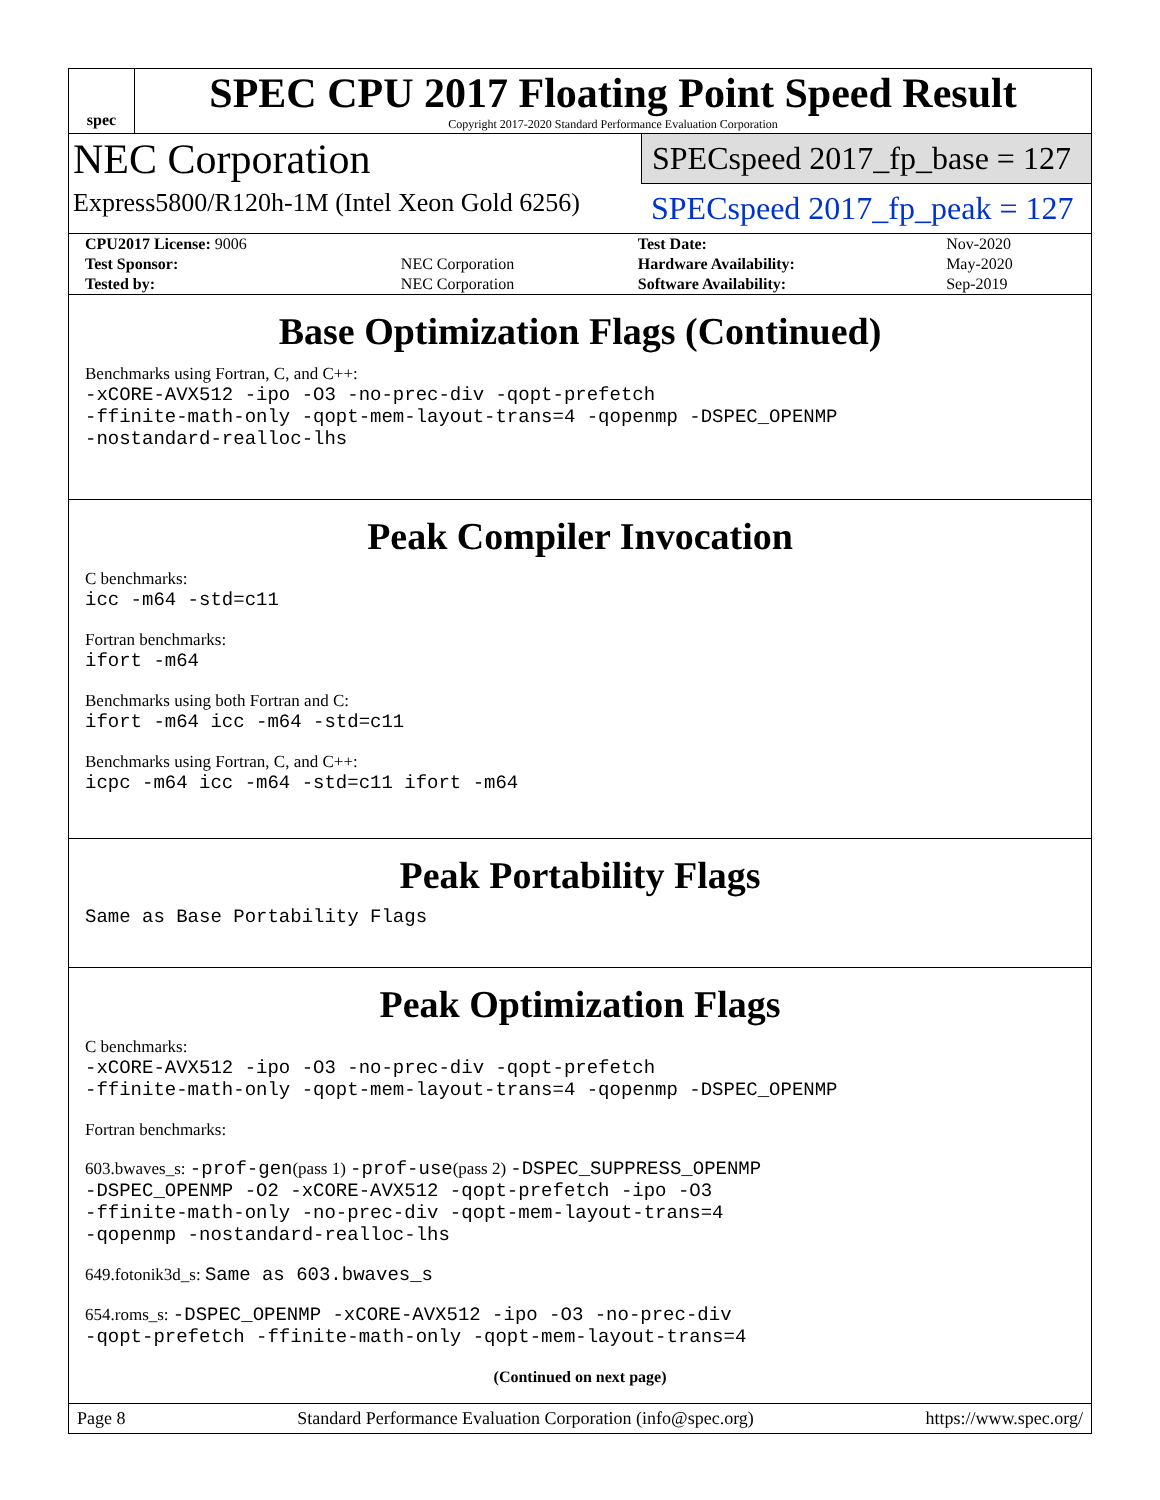spec
SPEC CPU 2017 Floating Point Speed Result
Copyright 2017-2020 Standard Performance Evaluation Corporation
NEC Corporation
Express5800/R120h-1M (Intel Xeon Gold 6256)
SPECspeed 2017_fp_base = 127
SPECspeed 2017_fp_peak = 127
| CPU2017 License: 9006 | | Test Date: | Nov-2020 |
| Test Sponsor: | NEC Corporation | Hardware Availability: | May-2020 |
| Tested by: | NEC Corporation | Software Availability: | Sep-2019 |
Base Optimization Flags (Continued)
Benchmarks using Fortran, C, and C++:
-xCORE-AVX512 -ipo -O3 -no-prec-div -qopt-prefetch
-ffinite-math-only -qopt-mem-layout-trans=4 -qopenmp -DSPEC_OPENMP
-nostandard-realloc-lhs
Peak Compiler Invocation
C benchmarks:
icc -m64 -std=c11
Fortran benchmarks:
ifort -m64
Benchmarks using both Fortran and C:
ifort -m64 icc -m64 -std=c11
Benchmarks using Fortran, C, and C++:
icpc -m64 icc -m64 -std=c11 ifort -m64
Peak Portability Flags
Same as Base Portability Flags
Peak Optimization Flags
C benchmarks:
-xCORE-AVX512 -ipo -O3 -no-prec-div -qopt-prefetch
-ffinite-math-only -qopt-mem-layout-trans=4 -qopenmp -DSPEC_OPENMP
Fortran benchmarks:
603.bwaves_s: -prof-gen(pass 1) -prof-use(pass 2) -DSPEC_SUPPRESS_OPENMP
-DSPEC_OPENMP -O2 -xCORE-AVX512 -qopt-prefetch -ipo -O3
-ffinite-math-only -no-prec-div -qopt-mem-layout-trans=4
-qopenmp -nostandard-realloc-lhs
649.fotonik3d_s: Same as 603.bwaves_s
654.roms_s: -DSPEC_OPENMP -xCORE-AVX512 -ipo -O3 -no-prec-div
-qopt-prefetch -ffinite-math-only -qopt-mem-layout-trans=4
(Continued on next page)
Page 8 Standard Performance Evaluation Corporation (info@spec.org) https://www.spec.org/